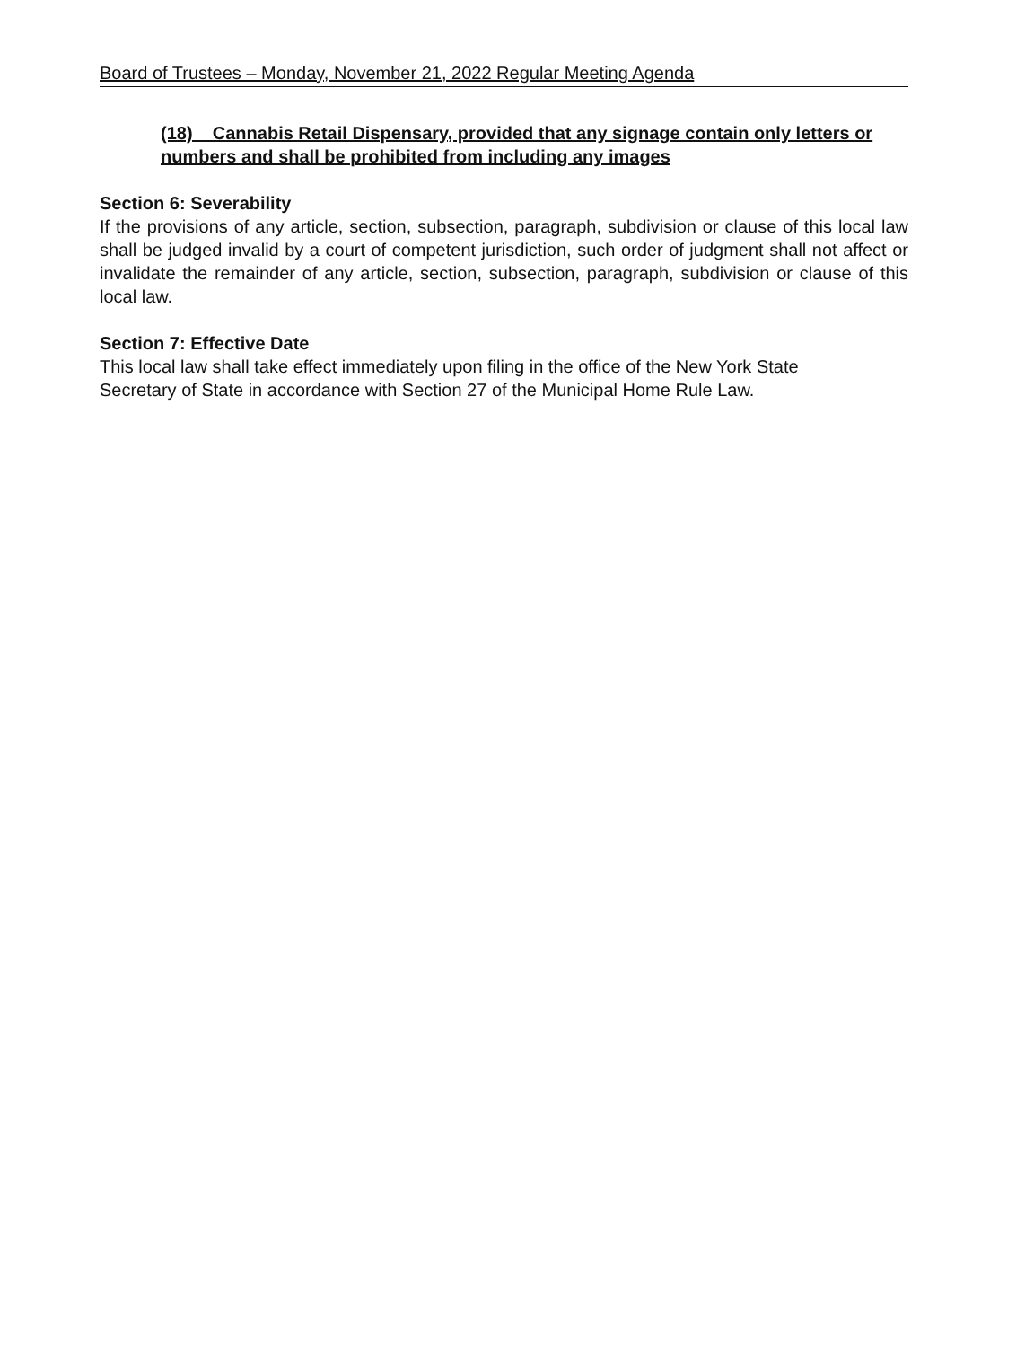Board of Trustees – Monday, November 21, 2022 Regular Meeting Agenda
(18) Cannabis Retail Dispensary, provided that any signage contain only letters or numbers and shall be prohibited from including any images
Section 6: Severability
If the provisions of any article, section, subsection, paragraph, subdivision or clause of this local law shall be judged invalid by a court of competent jurisdiction, such order of judgment shall not affect or invalidate the remainder of any article, section, subsection, paragraph, subdivision or clause of this local law.
Section 7: Effective Date
This local law shall take effect immediately upon filing in the office of the New York State Secretary of State in accordance with Section 27 of the Municipal Home Rule Law.